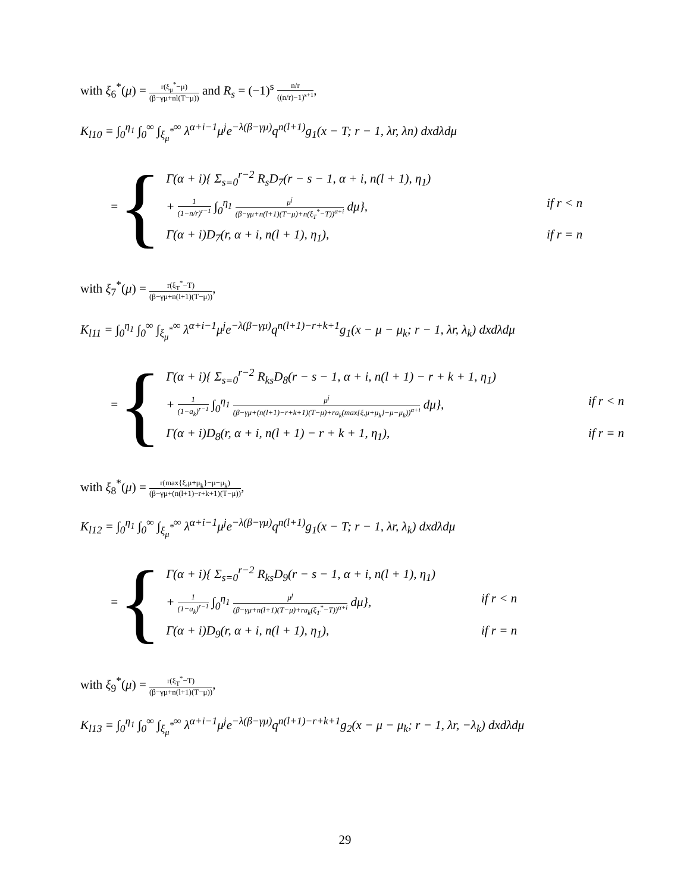with ξ<sub>6</sub><sup>*</sup>(μ) = r(ξ<sub>μ</sub><sup>*</sup>−μ) (β−γμ+nl(T−μ)) and R<sub>s</sub> = (−1)<sup>s</sup> n/r ((n/r)−1)<sup>s+1</sup>,
K<sub>l10</sub> = ∫<sub>0</sub><sup>η<sub>1</sub></sup> ∫<sub>0</sub><sup>∞</sup> ∫<sub>ξ<sub>μ</sub><sup>*</sup></sub><sup>∞</sup> λ<sup>α+i−1</sup>μ<sup>j</sup>e<sup>−λ(β−γμ)</sup>q<sup>n(l+1)</sup>g<sub>1</sub>(x − T; r − 1, λr, λn) dxdλdμ
= {
Γ(α + i){ Σ<sub>s=0</sub><sup>r−2</sup> R<sub>s</sub>D<sub>7</sub>(r − s − 1, α + i, n(l + 1), η<sub>1</sub>)
+ 1 (1−n/r)<sup>r−1</sup> ∫<sub>0</sub><sup>η<sub>1</sub></sup> μ<sup>j</sup> (β−γμ+n(l+1)(T−μ)+n(ξ<sub>T</sub><sup>*</sup>−T))<sup>α+i</sup> dμ}, if r < n
Γ(α + i)D<sub>7</sub>(r, α + i, n(l + 1), η<sub>1</sub>), if r = n
with ξ<sub>7</sub><sup>*</sup>(μ) = r(ξ<sub>T</sub><sup>*</sup>−T) (β−γμ+n(l+1)(T−μ)),
K<sub>l11</sub> = ∫<sub>0</sub><sup>η<sub>1</sub></sup> ∫<sub>0</sub><sup>∞</sup> ∫<sub>ξ<sub>μ</sub><sup>*</sup></sub><sup>∞</sup> λ<sup>α+i−1</sup>μ<sup>j</sup>e<sup>−λ(β−γμ)</sup>q<sup>n(l+1)−r+k+1</sup>g<sub>1</sub>(x − μ − μ<sub>k</sub>; r − 1, λr, λ<sub>k</sub>) dxdλdμ
= {
Γ(α + i){ Σ<sub>s=0</sub><sup>r−2</sup> R<sub>ks</sub>D<sub>8</sub>(r − s − 1, α + i, n(l + 1) − r + k + 1, η<sub>1</sub>)
+ 1 (1−a<sub>k</sub>)<sup>r−1</sup> ∫<sub>0</sub><sup>η<sub>1</sub></sup> μ<sup>j</sup> (β−γμ+(n(l+1)−r+k+1)(T−μ)+ra<sub>k</sub>(max{ξ,μ+μ<sub>k</sub>}−μ−μ<sub>k</sub>))<sup>α+i</sup> dμ}, if r < n
Γ(α + i)D<sub>8</sub>(r, α + i, n(l + 1) − r + k + 1, η<sub>1</sub>), if r = n
with ξ<sub>8</sub><sup>*</sup>(μ) = r(max{ξ,μ+μ<sub>k</sub>}−μ−μ<sub>k</sub>) (β−γμ+(n(l+1)−r+k+1)(T−μ)),
K<sub>l12</sub> = ∫<sub>0</sub><sup>η<sub>1</sub></sup> ∫<sub>0</sub><sup>∞</sup> ∫<sub>ξ<sub>μ</sub><sup>*</sup></sub><sup>∞</sup> λ<sup>α+i−1</sup>μ<sup>j</sup>e<sup>−λ(β−γμ)</sup>q<sup>n(l+1)</sup>g<sub>1</sub>(x − T; r − 1, λr, λ<sub>k</sub>) dxdλdμ
= {
Γ(α + i){ Σ<sub>s=0</sub><sup>r−2</sup> R<sub>ks</sub>D<sub>9</sub>(r − s − 1, α + i, n(l + 1), η<sub>1</sub>)
+ 1 (1−a<sub>k</sub>)<sup>r−1</sup> ∫<sub>0</sub><sup>η<sub>1</sub></sup> μ<sup>j</sup> (β−γμ+n(l+1)(T−μ)+ra<sub>k</sub>(ξ<sub>T</sub><sup>*</sup>−T))<sup>α+i</sup> dμ}, if r < n
Γ(α + i)D<sub>9</sub>(r, α + i, n(l + 1), η<sub>1</sub>), if r = n
with ξ<sub>9</sub><sup>*</sup>(μ) = r(ξ<sub>T</sub><sup>*</sup>−T) (β−γμ+n(l+1)(T−μ)),
K<sub>l13</sub> = ∫<sub>0</sub><sup>η<sub>1</sub></sup> ∫<sub>0</sub><sup>∞</sup> ∫<sub>ξ<sub>μ</sub><sup>*</sup></sub><sup>∞</sup> λ<sup>α+i−1</sup>μ<sup>j</sup>e<sup>−λ(β−γμ)</sup>q<sup>n(l+1)−r+k+1</sup>g<sub>2</sub>(x − μ − μ<sub>k</sub>; r − 1, λr, −λ<sub>k</sub>) dxdλdμ
29